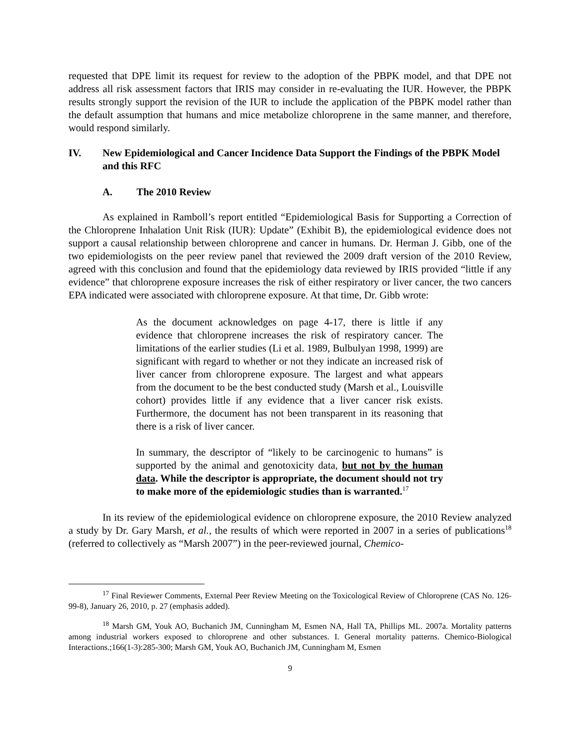requested that DPE limit its request for review to the adoption of the PBPK model, and that DPE not address all risk assessment factors that IRIS may consider in re-evaluating the IUR. However, the PBPK results strongly support the revision of the IUR to include the application of the PBPK model rather than the default assumption that humans and mice metabolize chloroprene in the same manner, and therefore, would respond similarly.
IV. New Epidemiological and Cancer Incidence Data Support the Findings of the PBPK Model and this RFC
A. The 2010 Review
As explained in Ramboll’s report entitled “Epidemiological Basis for Supporting a Correction of the Chloroprene Inhalation Unit Risk (IUR): Update” (Exhibit B), the epidemiological evidence does not support a causal relationship between chloroprene and cancer in humans. Dr. Herman J. Gibb, one of the two epidemiologists on the peer review panel that reviewed the 2009 draft version of the 2010 Review, agreed with this conclusion and found that the epidemiology data reviewed by IRIS provided “little if any evidence” that chloroprene exposure increases the risk of either respiratory or liver cancer, the two cancers EPA indicated were associated with chloroprene exposure. At that time, Dr. Gibb wrote:
As the document acknowledges on page 4-17, there is little if any evidence that chloroprene increases the risk of respiratory cancer. The limitations of the earlier studies (Li et al. 1989, Bulbulyan 1998, 1999) are significant with regard to whether or not they indicate an increased risk of liver cancer from chloroprene exposure. The largest and what appears from the document to be the best conducted study (Marsh et al., Louisville cohort) provides little if any evidence that a liver cancer risk exists. Furthermore, the document has not been transparent in its reasoning that there is a risk of liver cancer.
In summary, the descriptor of “likely to be carcinogenic to humans” is supported by the animal and genotoxicity data, but not by the human data. While the descriptor is appropriate, the document should not try to make more of the epidemiologic studies than is warranted.<sup>17</sup>
In its review of the epidemiological evidence on chloroprene exposure, the 2010 Review analyzed a study by Dr. Gary Marsh, et al., the results of which were reported in 2007 in a series of publications<sup>18</sup> (referred to collectively as “Marsh 2007”) in the peer-reviewed journal, Chemico-
<sup>17</sup> Final Reviewer Comments, External Peer Review Meeting on the Toxicological Review of Chloroprene (CAS No. 126-99-8), January 26, 2010, p. 27 (emphasis added).
<sup>18</sup> Marsh GM, Youk AO, Buchanich JM, Cunningham M, Esmen NA, Hall TA, Phillips ML. 2007a. Mortality patterns among industrial workers exposed to chloroprene and other substances. I. General mortality patterns. Chemico-Biological Interactions.;166(1-3):285-300; Marsh GM, Youk AO, Buchanich JM, Cunningham M, Esmen
9